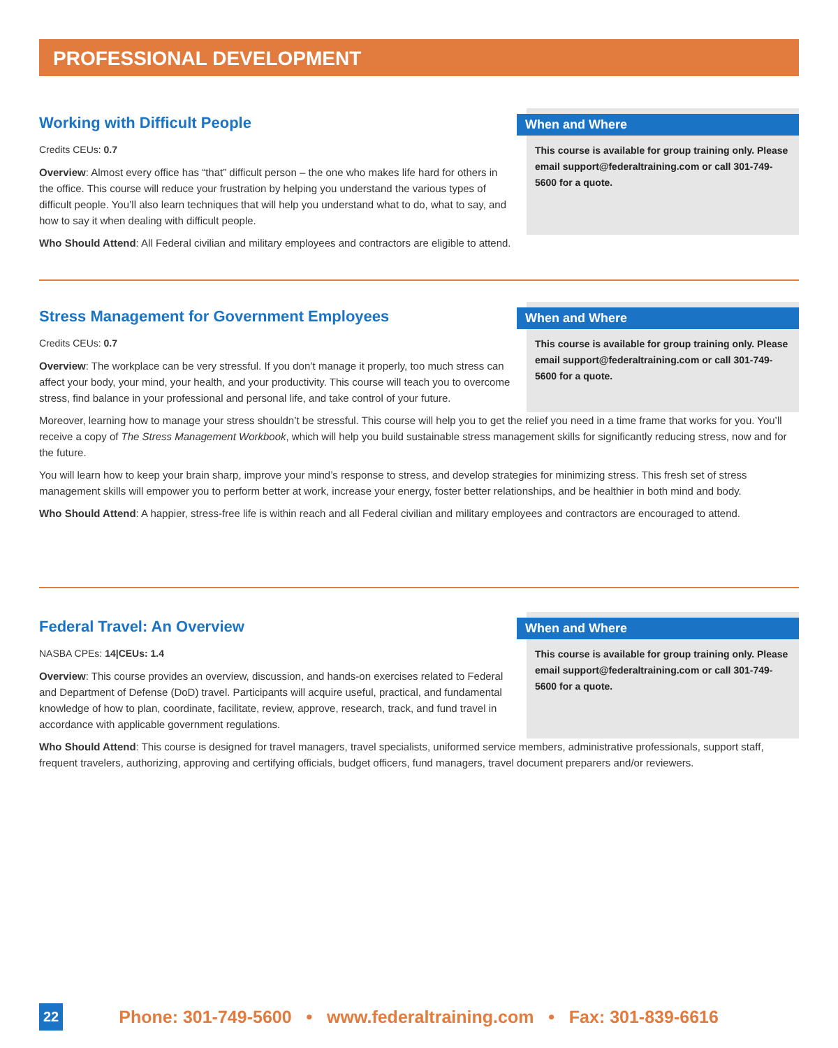PROFESSIONAL DEVELOPMENT
Working with Difficult People
Credits CEUs: 0.7
Overview: Almost every office has “that” difficult person – the one who makes life hard for others in the office. This course will reduce your frustration by helping you understand the various types of difficult people. You’ll also learn techniques that will help you understand what to do, what to say, and how to say it when dealing with difficult people.
When and Where
This course is available for group training only. Please email support@federaltraining.com or call 301-749-5600 for a quote.
Who Should Attend: All Federal civilian and military employees and contractors are eligible to attend.
Stress Management for Government Employees
Credits CEUs: 0.7
Overview: The workplace can be very stressful. If you don’t manage it properly, too much stress can affect your body, your mind, your health, and your productivity. This course will teach you to overcome stress, find balance in your professional and personal life, and take control of your future.
When and Where
This course is available for group training only. Please email support@federaltraining.com or call 301-749-5600 for a quote.
Moreover, learning how to manage your stress shouldn’t be stressful. This course will help you to get the relief you need in a time frame that works for you. You’ll receive a copy of The Stress Management Workbook, which will help you build sustainable stress management skills for significantly reducing stress, now and for the future.
You will learn how to keep your brain sharp, improve your mind’s response to stress, and develop strategies for minimizing stress. This fresh set of stress management skills will empower you to perform better at work, increase your energy, foster better relationships, and be healthier in both mind and body.
Who Should Attend: A happier, stress-free life is within reach and all Federal civilian and military employees and contractors are encouraged to attend.
Federal Travel: An Overview
NASBA CPEs: 14|CEUs: 1.4
Overview: This course provides an overview, discussion, and hands-on exercises related to Federal and Department of Defense (DoD) travel. Participants will acquire useful, practical, and fundamental knowledge of how to plan, coordinate, facilitate, review, approve, research, track, and fund travel in accordance with applicable government regulations.
When and Where
This course is available for group training only. Please email support@federaltraining.com or call 301-749-5600 for a quote.
Who Should Attend: This course is designed for travel managers, travel specialists, uniformed service members, administrative professionals, support staff, frequent travelers, authorizing, approving and certifying officials, budget officers, fund managers, travel document preparers and/or reviewers.
22 Phone: 301-749-5600 • www.federaltraining.com • Fax: 301-839-6616